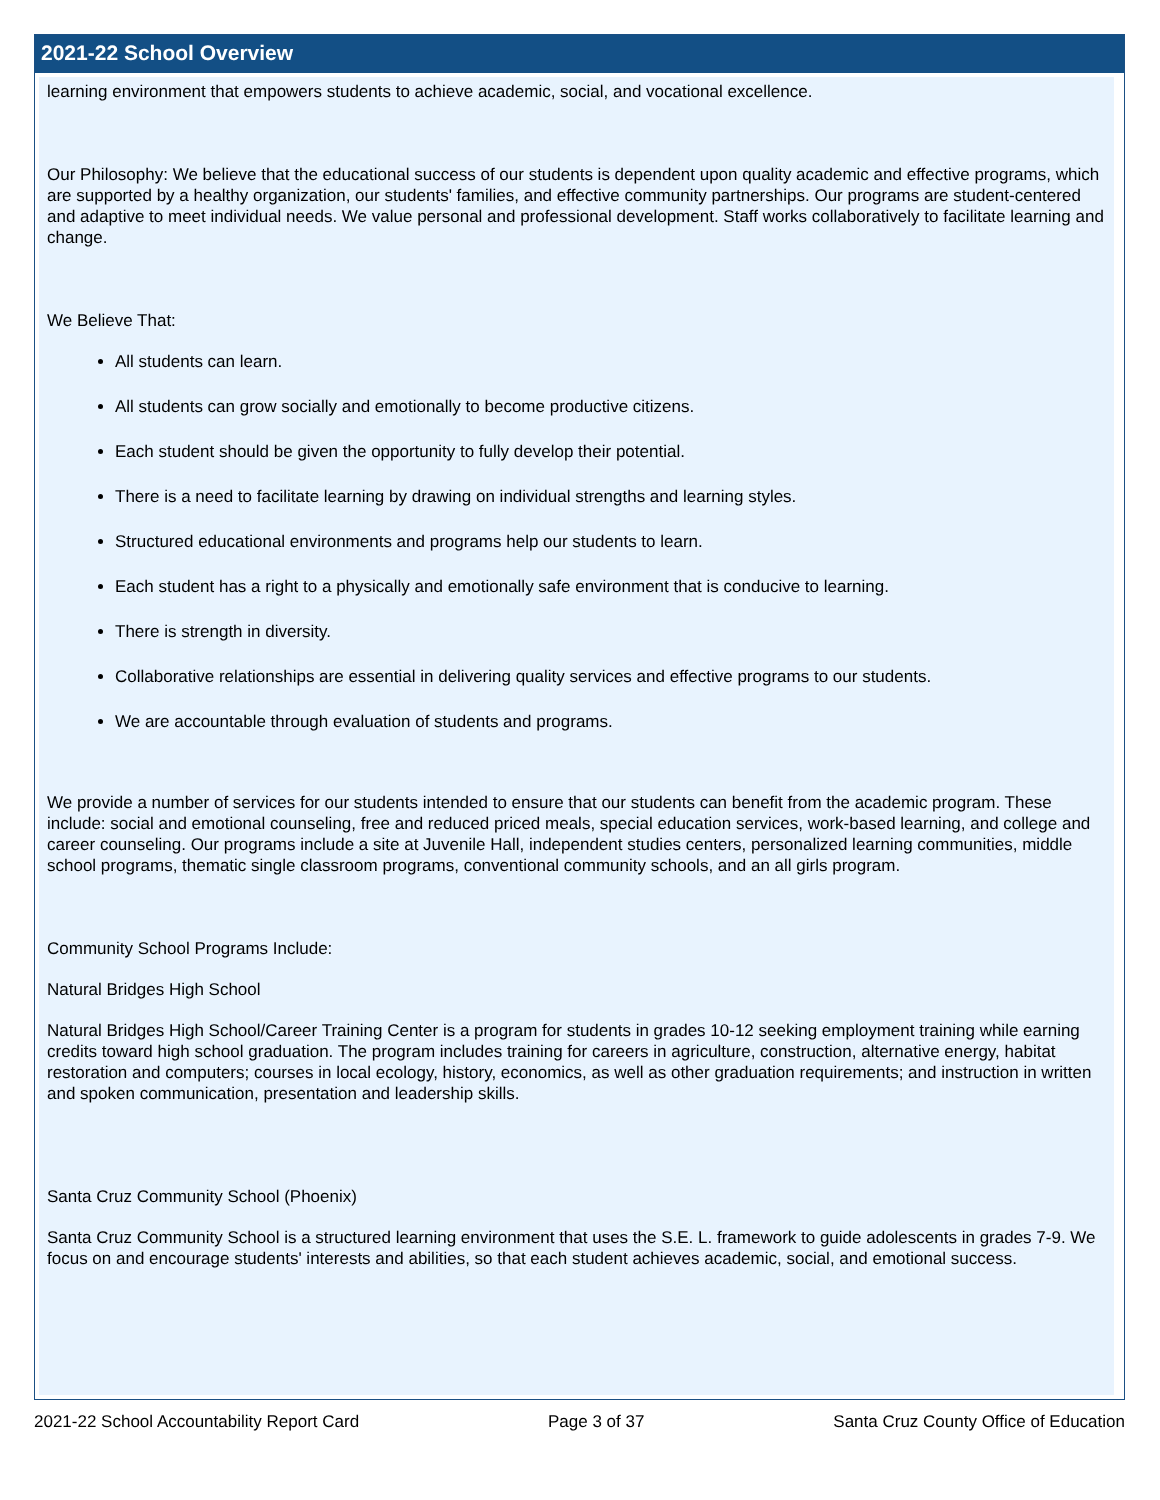2021-22 School Overview
learning environment that empowers students to achieve academic, social, and vocational excellence.
Our Philosophy: We believe that the educational success of our students is dependent upon quality academic and effective programs, which are supported by a healthy organization, our students' families, and effective community partnerships. Our programs are student-centered and adaptive to meet individual needs. We value personal and professional development. Staff works collaboratively to facilitate learning and change.
We Believe That:
All students can learn.
All students can grow socially and emotionally to become productive citizens.
Each student should be given the opportunity to fully develop their potential.
There is a need to facilitate learning by drawing on individual strengths and learning styles.
Structured educational environments and programs help our students to learn.
Each student has a right to a physically and emotionally safe environment that is conducive to learning.
There is strength in diversity.
Collaborative relationships are essential in delivering quality services and effective programs to our students.
We are accountable through evaluation of students and programs.
We provide a number of services for our students intended to ensure that our students can benefit from the academic program. These include: social and emotional counseling, free and reduced priced meals, special education services, work-based learning, and college and career counseling. Our programs include a site at Juvenile Hall, independent studies centers, personalized learning communities, middle school programs, thematic single classroom programs, conventional community schools, and an all girls program.
Community School Programs Include:
Natural Bridges High School
Natural Bridges High School/Career Training Center is a program for students in grades 10-12 seeking employment training while earning credits toward high school graduation. The program includes training for careers in agriculture, construction, alternative energy, habitat restoration and computers; courses in local ecology, history, economics, as well as other graduation requirements; and instruction in written and spoken communication, presentation and leadership skills.
Santa Cruz Community School (Phoenix)
Santa Cruz Community School is a structured learning environment that uses the S.E. L. framework to guide adolescents in grades 7-9. We focus on and encourage students' interests and abilities, so that each student achieves academic, social, and emotional success.
2021-22 School Accountability Report Card Page 3 of 37 Santa Cruz County Office of Education